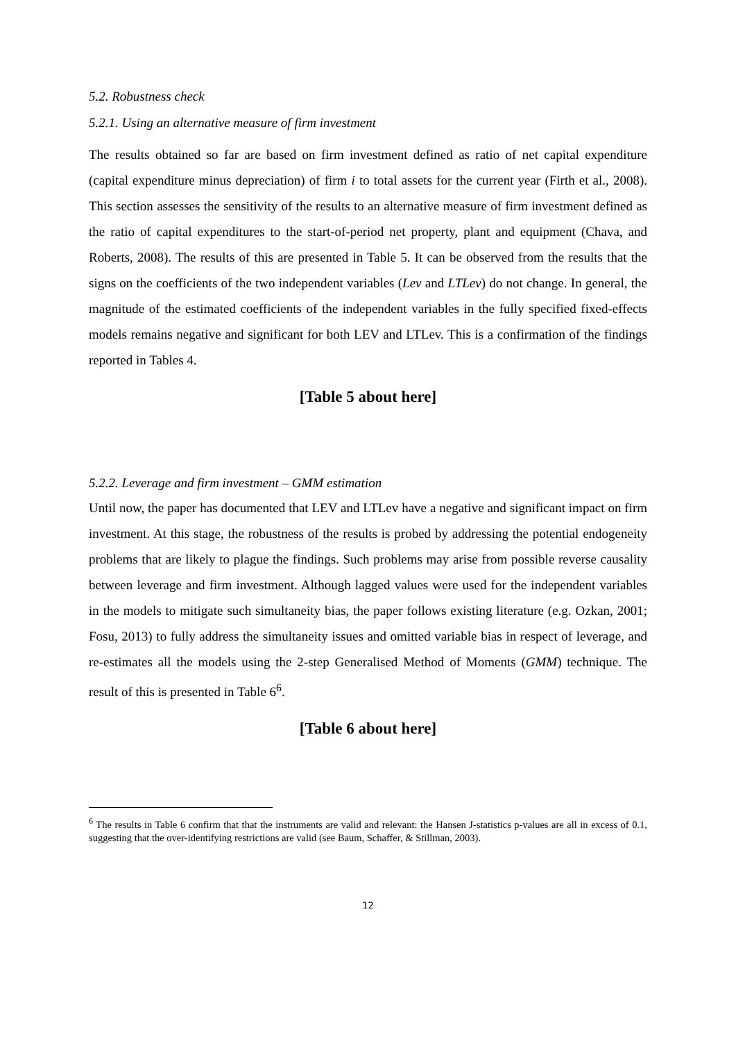5.2. Robustness check
5.2.1. Using an alternative measure of firm investment
The results obtained so far are based on firm investment defined as ratio of net capital expenditure (capital expenditure minus depreciation) of firm i to total assets for the current year (Firth et al., 2008). This section assesses the sensitivity of the results to an alternative measure of firm investment defined as the ratio of capital expenditures to the start-of-period net property, plant and equipment (Chava, and Roberts, 2008). The results of this are presented in Table 5. It can be observed from the results that the signs on the coefficients of the two independent variables (Lev and LTLev) do not change. In general, the magnitude of the estimated coefficients of the independent variables in the fully specified fixed-effects models remains negative and significant for both LEV and LTLev. This is a confirmation of the findings reported in Tables 4.
[Table 5 about here]
5.2.2. Leverage and firm investment – GMM estimation
Until now, the paper has documented that LEV and LTLev have a negative and significant impact on firm investment. At this stage, the robustness of the results is probed by addressing the potential endogeneity problems that are likely to plague the findings. Such problems may arise from possible reverse causality between leverage and firm investment. Although lagged values were used for the independent variables in the models to mitigate such simultaneity bias, the paper follows existing literature (e.g. Ozkan, 2001; Fosu, 2013) to fully address the simultaneity issues and omitted variable bias in respect of leverage, and re-estimates all the models using the 2-step Generalised Method of Moments (GMM) technique. The result of this is presented in Table 6<sup>6</sup>.
[Table 6 about here]
<sup>6</sup> The results in Table 6 confirm that that the instruments are valid and relevant: the Hansen J-statistics p-values are all in excess of 0.1, suggesting that the over-identifying restrictions are valid (see Baum, Schaffer, & Stillman, 2003).
12